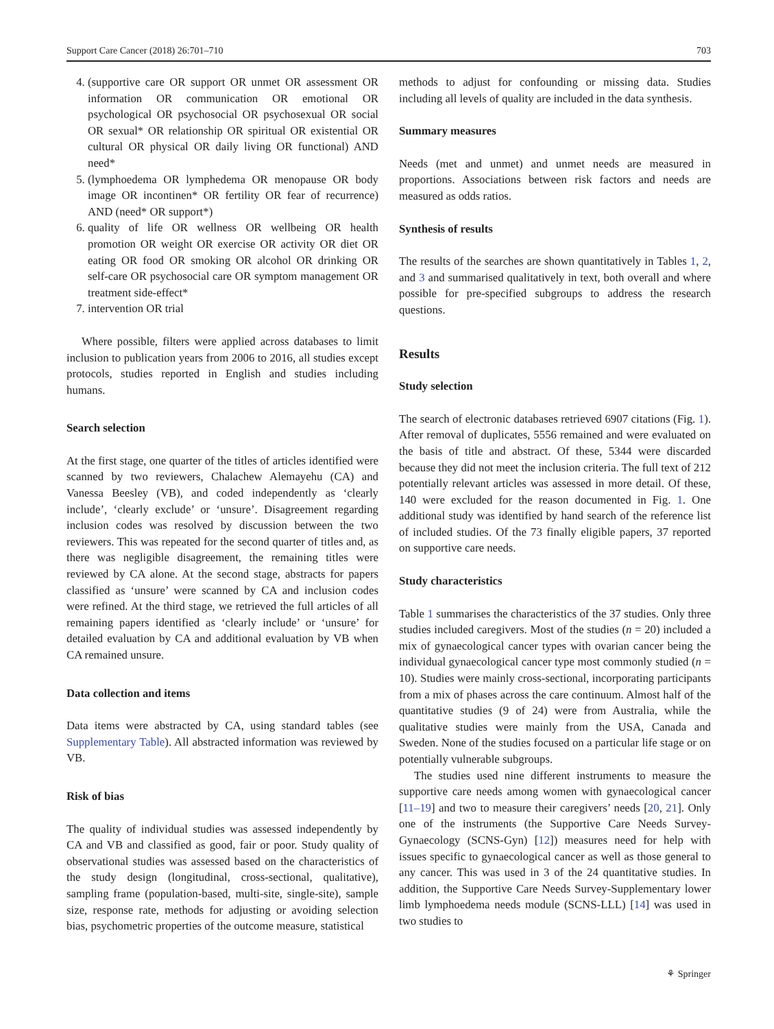Support Care Cancer (2018) 26:701–710 703
4. (supportive care OR support OR unmet OR assessment OR information OR communication OR emotional OR psychological OR psychosocial OR psychosexual OR social OR sexual* OR relationship OR spiritual OR existential OR cultural OR physical OR daily living OR functional) AND need*
5. (lymphoedema OR lymphedema OR menopause OR body image OR incontinen* OR fertility OR fear of recurrence) AND (need* OR support*)
6. quality of life OR wellness OR wellbeing OR health promotion OR weight OR exercise OR activity OR diet OR eating OR food OR smoking OR alcohol OR drinking OR self-care OR psychosocial care OR symptom management OR treatment side-effect*
7. intervention OR trial
Where possible, filters were applied across databases to limit inclusion to publication years from 2006 to 2016, all studies except protocols, studies reported in English and studies including humans.
Search selection
At the first stage, one quarter of the titles of articles identified were scanned by two reviewers, Chalachew Alemayehu (CA) and Vanessa Beesley (VB), and coded independently as ‘clearly include’, ‘clearly exclude’ or ‘unsure’. Disagreement regarding inclusion codes was resolved by discussion between the two reviewers. This was repeated for the second quarter of titles and, as there was negligible disagreement, the remaining titles were reviewed by CA alone. At the second stage, abstracts for papers classified as ‘unsure’ were scanned by CA and inclusion codes were refined. At the third stage, we retrieved the full articles of all remaining papers identified as ‘clearly include’ or ‘unsure’ for detailed evaluation by CA and additional evaluation by VB when CA remained unsure.
Data collection and items
Data items were abstracted by CA, using standard tables (see Supplementary Table). All abstracted information was reviewed by VB.
Risk of bias
The quality of individual studies was assessed independently by CA and VB and classified as good, fair or poor. Study quality of observational studies was assessed based on the characteristics of the study design (longitudinal, cross-sectional, qualitative), sampling frame (population-based, multi-site, single-site), sample size, response rate, methods for adjusting or avoiding selection bias, psychometric properties of the outcome measure, statistical
methods to adjust for confounding or missing data. Studies including all levels of quality are included in the data synthesis.
Summary measures
Needs (met and unmet) and unmet needs are measured in proportions. Associations between risk factors and needs are measured as odds ratios.
Synthesis of results
The results of the searches are shown quantitatively in Tables 1, 2, and 3 and summarised qualitatively in text, both overall and where possible for pre-specified subgroups to address the research questions.
Results
Study selection
The search of electronic databases retrieved 6907 citations (Fig. 1). After removal of duplicates, 5556 remained and were evaluated on the basis of title and abstract. Of these, 5344 were discarded because they did not meet the inclusion criteria. The full text of 212 potentially relevant articles was assessed in more detail. Of these, 140 were excluded for the reason documented in Fig. 1. One additional study was identified by hand search of the reference list of included studies. Of the 73 finally eligible papers, 37 reported on supportive care needs.
Study characteristics
Table 1 summarises the characteristics of the 37 studies. Only three studies included caregivers. Most of the studies (n = 20) included a mix of gynaecological cancer types with ovarian cancer being the individual gynaecological cancer type most commonly studied (n = 10). Studies were mainly cross-sectional, incorporating participants from a mix of phases across the care continuum. Almost half of the quantitative studies (9 of 24) were from Australia, while the qualitative studies were mainly from the USA, Canada and Sweden. None of the studies focused on a particular life stage or on potentially vulnerable subgroups.
The studies used nine different instruments to measure the supportive care needs among women with gynaecological cancer [11–19] and two to measure their caregivers’ needs [20, 21]. Only one of the instruments (the Supportive Care Needs Survey-Gynaecology (SCNS-Gyn) [12]) measures need for help with issues specific to gynaecological cancer as well as those general to any cancer. This was used in 3 of the 24 quantitative studies. In addition, the Supportive Care Needs Survey-Supplementary lower limb lymphoedema needs module (SCNS-LLL) [14] was used in two studies to
⚘ Springer